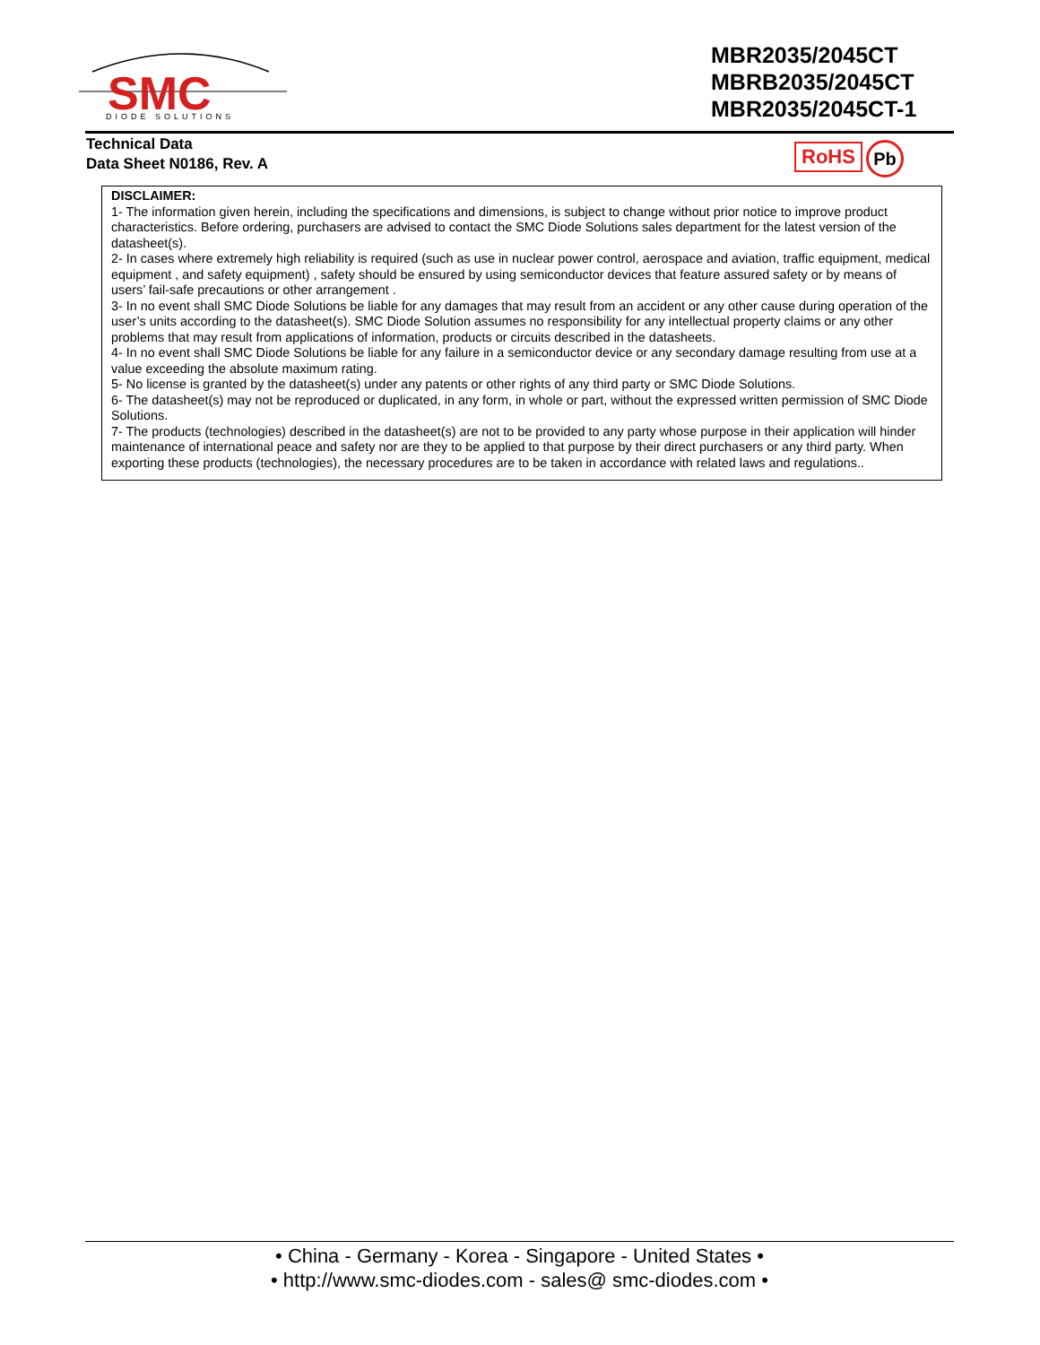SMC
DIODE SOLUTIONS
MBR2035/2045CT
MBRB2035/2045CT
MBR2035/2045CT-1
Technical Data
Data Sheet N0186, Rev. A
RoHS Pb
DISCLAIMER:
1- The information given herein, including the specifications and dimensions, is subject to change without prior notice to improve product characteristics. Before ordering, purchasers are advised to contact the SMC Diode Solutions sales department for the latest version of the datasheet(s).
2- In cases where extremely high reliability is required (such as use in nuclear power control, aerospace and aviation, traffic equipment, medical equipment , and safety equipment) , safety should be ensured by using semiconductor devices that feature assured safety or by means of users’ fail-safe precautions or other arrangement .
3- In no event shall SMC Diode Solutions be liable for any damages that may result from an accident or any other cause during operation of the user’s units according to the datasheet(s). SMC Diode Solution assumes no responsibility for any intellectual property claims or any other problems that may result from applications of information, products or circuits described in the datasheets.
4- In no event shall SMC Diode Solutions be liable for any failure in a semiconductor device or any secondary damage resulting from use at a value exceeding the absolute maximum rating.
5- No license is granted by the datasheet(s) under any patents or other rights of any third party or SMC Diode Solutions.
6- The datasheet(s) may not be reproduced or duplicated, in any form, in whole or part, without the expressed written permission of SMC Diode Solutions.
7- The products (technologies) described in the datasheet(s) are not to be provided to any party whose purpose in their application will hinder maintenance of international peace and safety nor are they to be applied to that purpose by their direct purchasers or any third party. When exporting these products (technologies), the necessary procedures are to be taken in accordance with related laws and regulations..
• China - Germany - Korea - Singapore - United States •
• http://www.smc-diodes.com - sales@ smc-diodes.com •